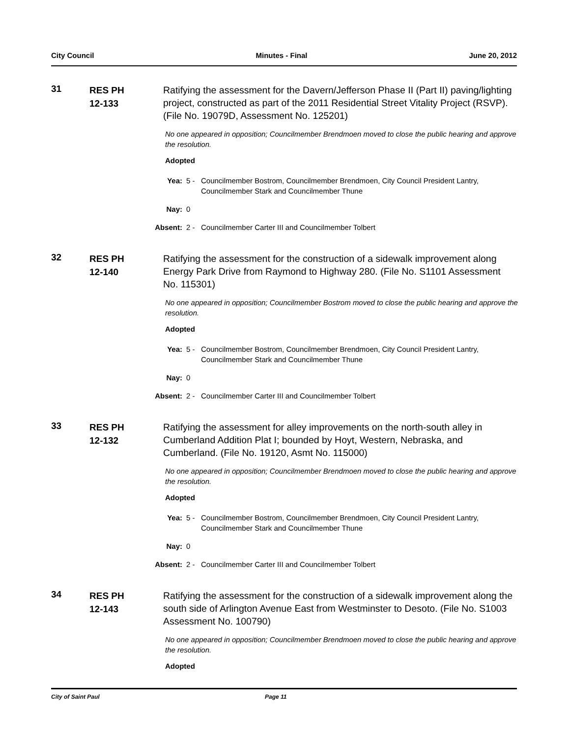City Council Minutes - Final June 20, 2012
31
RES PH
12-133
Ratifying the assessment for the Davern/Jefferson Phase II (Part II) paving/lighting project, constructed as part of the 2011 Residential Street Vitality Project (RSVP). (File No. 19079D, Assessment No. 125201)
No one appeared in opposition; Councilmember Brendmoen moved to close the public hearing and approve the resolution.
Adopted
Yea: 5 - Councilmember Bostrom, Councilmember Brendmoen, City Council President Lantry, Councilmember Stark and Councilmember Thune
Nay: 0
Absent: 2 - Councilmember Carter III and Councilmember Tolbert
32
RES PH
12-140
Ratifying the assessment for the construction of a sidewalk improvement along Energy Park Drive from Raymond to Highway 280. (File No. S1101 Assessment No. 115301)
No one appeared in opposition; Councilmember Bostrom moved to close the public hearing and approve the resolution.
Adopted
Yea: 5 - Councilmember Bostrom, Councilmember Brendmoen, City Council President Lantry, Councilmember Stark and Councilmember Thune
Nay: 0
Absent: 2 - Councilmember Carter III and Councilmember Tolbert
33
RES PH
12-132
Ratifying the assessment for alley improvements on the north-south alley in Cumberland Addition Plat I; bounded by Hoyt, Western, Nebraska, and Cumberland. (File No. 19120, Asmt No. 115000)
No one appeared in opposition; Councilmember Brendmoen moved to close the public hearing and approve the resolution.
Adopted
Yea: 5 - Councilmember Bostrom, Councilmember Brendmoen, City Council President Lantry, Councilmember Stark and Councilmember Thune
Nay: 0
Absent: 2 - Councilmember Carter III and Councilmember Tolbert
34
RES PH
12-143
Ratifying the assessment for the construction of a sidewalk improvement along the south side of Arlington Avenue East from Westminster to Desoto. (File No. S1003 Assessment No. 100790)
No one appeared in opposition; Councilmember Brendmoen moved to close the public hearing and approve the resolution.
Adopted
City of Saint Paul Page 11